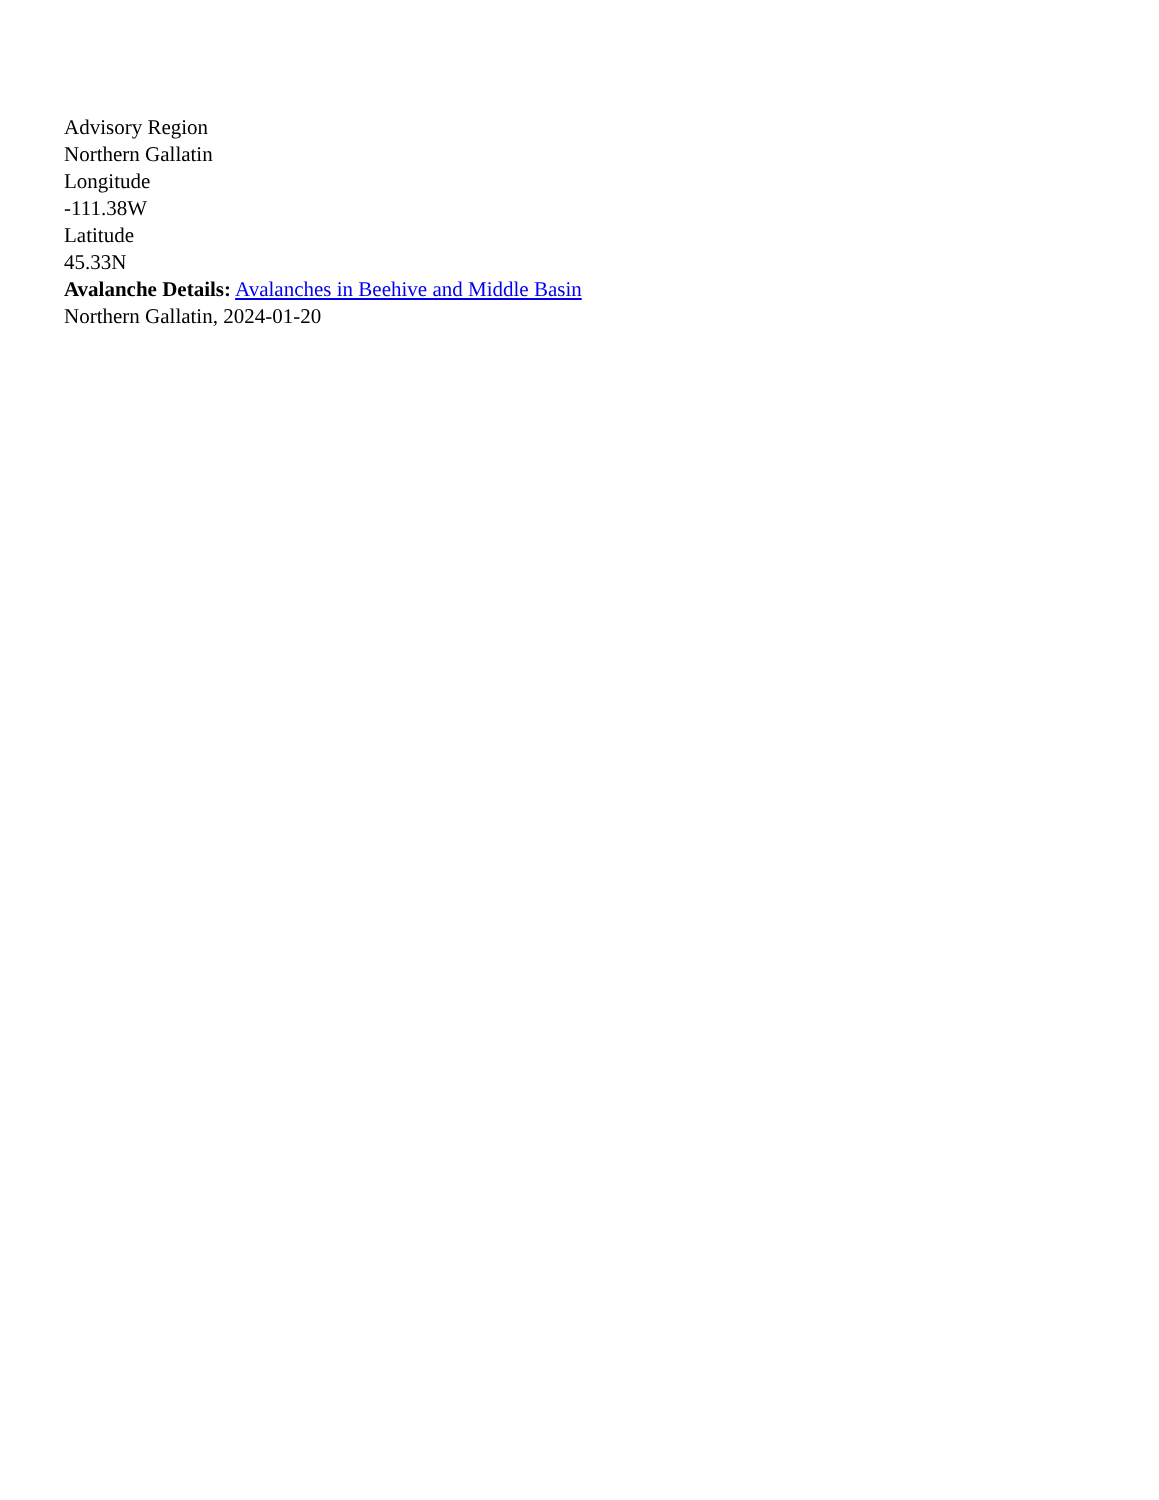Advisory Region
Northern Gallatin
Longitude
-111.38W
Latitude
45.33N
Avalanche Details: Avalanches in Beehive and Middle Basin
Northern Gallatin, 2024-01-20